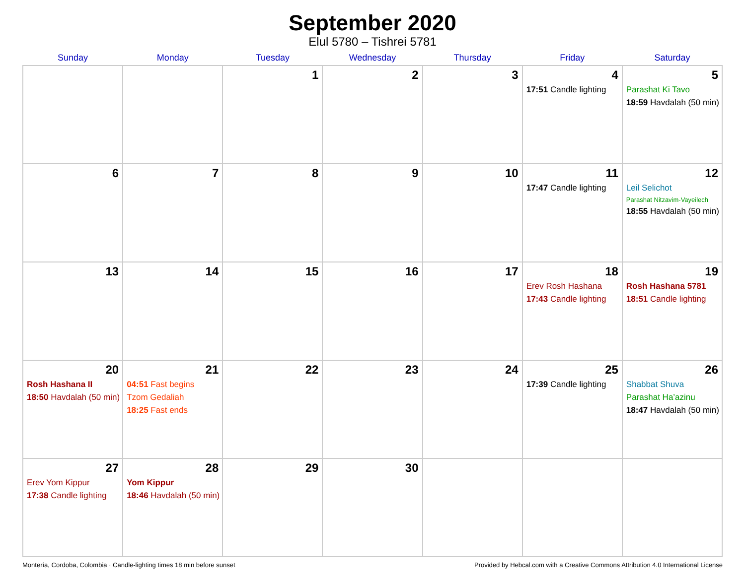September 2020
Elul 5780 – Tishrei 5781
| Sunday | Monday | Tuesday | Wednesday | Thursday | Friday | Saturday |
| --- | --- | --- | --- | --- | --- | --- |
| | | 1 | 2 | 3 | 4 17:51 Candle lighting | 5 Parashat Ki Tavo 18:59 Havdalah (50 min) |
| 6 | 7 | 8 | 9 | 10 | 11 17:47 Candle lighting | 12 Leil Selichot Parashat Nitzavim-Vayeilech 18:55 Havdalah (50 min) |
| 13 | 14 | 15 | 16 | 17 | 18 Erev Rosh Hashana 17:43 Candle lighting | 19 Rosh Hashana 5781 18:51 Candle lighting |
| 20 Rosh Hashana II 18:50 Havdalah (50 min) | 21 04:51 Fast begins Tzom Gedaliah 18:25 Fast ends | 22 | 23 | 24 | 25 17:39 Candle lighting | 26 Shabbat Shuva Parashat Ha’azinu 18:47 Havdalah (50 min) |
| 27 Erev Yom Kippur 17:38 Candle lighting | 28 Yom Kippur 18:46 Havdalah (50 min) | 29 | 30 | | | |
Montería, Cordoba, Colombia · Candle-lighting times 18 min before sunset Provided by Hebcal.com with a Creative Commons Attribution 4.0 International License